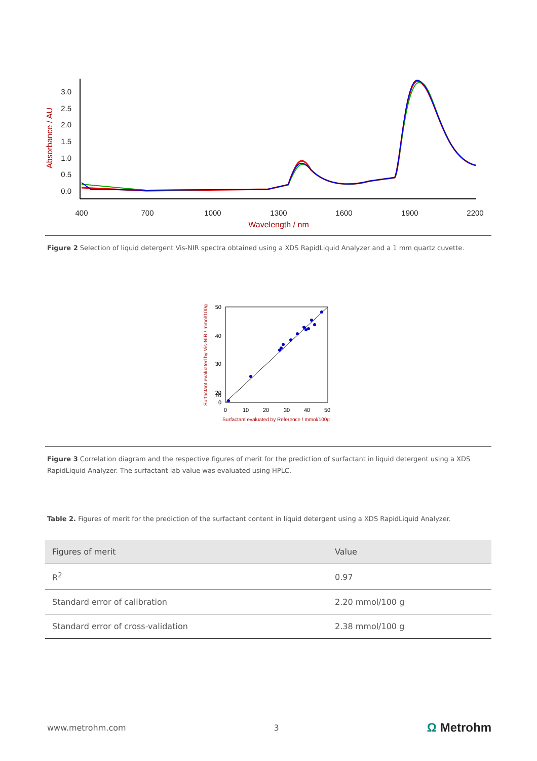3.0
2.5
2.0
1.5
1.0
0.5
0.0
400
700
1000
1300
1600
1900
2200
Wavelength / nm
Absorbance / AU
Figure 2 Selection of liquid detergent Vis-NIR spectra obtained using a XDS RapidLiquid Analyzer and a 1 mm quartz cuvette.
50
40
30
20
10
0
0
10
20
30
40
50
Surfactant evaluated by Reference / mmol/100g
Surfactant evaluated by Vis-NIR / mmol/100g
Figure 3 Correlation diagram and the respective figures of merit for the prediction of surfactant in liquid detergent using a XDS RapidLiquid Analyzer. The surfactant lab value was evaluated using HPLC.
Table 2. Figures of merit for the prediction of the surfactant content in liquid detergent using a XDS RapidLiquid Analyzer.
| Figures of merit | Value |
| --- | --- |
| R<sup>2</sup> | 0.97 |
| Standard error of calibration | 2.20 mmol/100 g |
| Standard error of cross-validation | 2.38 mmol/100 g |
www.metrohm.com 3 Ω Metrohm